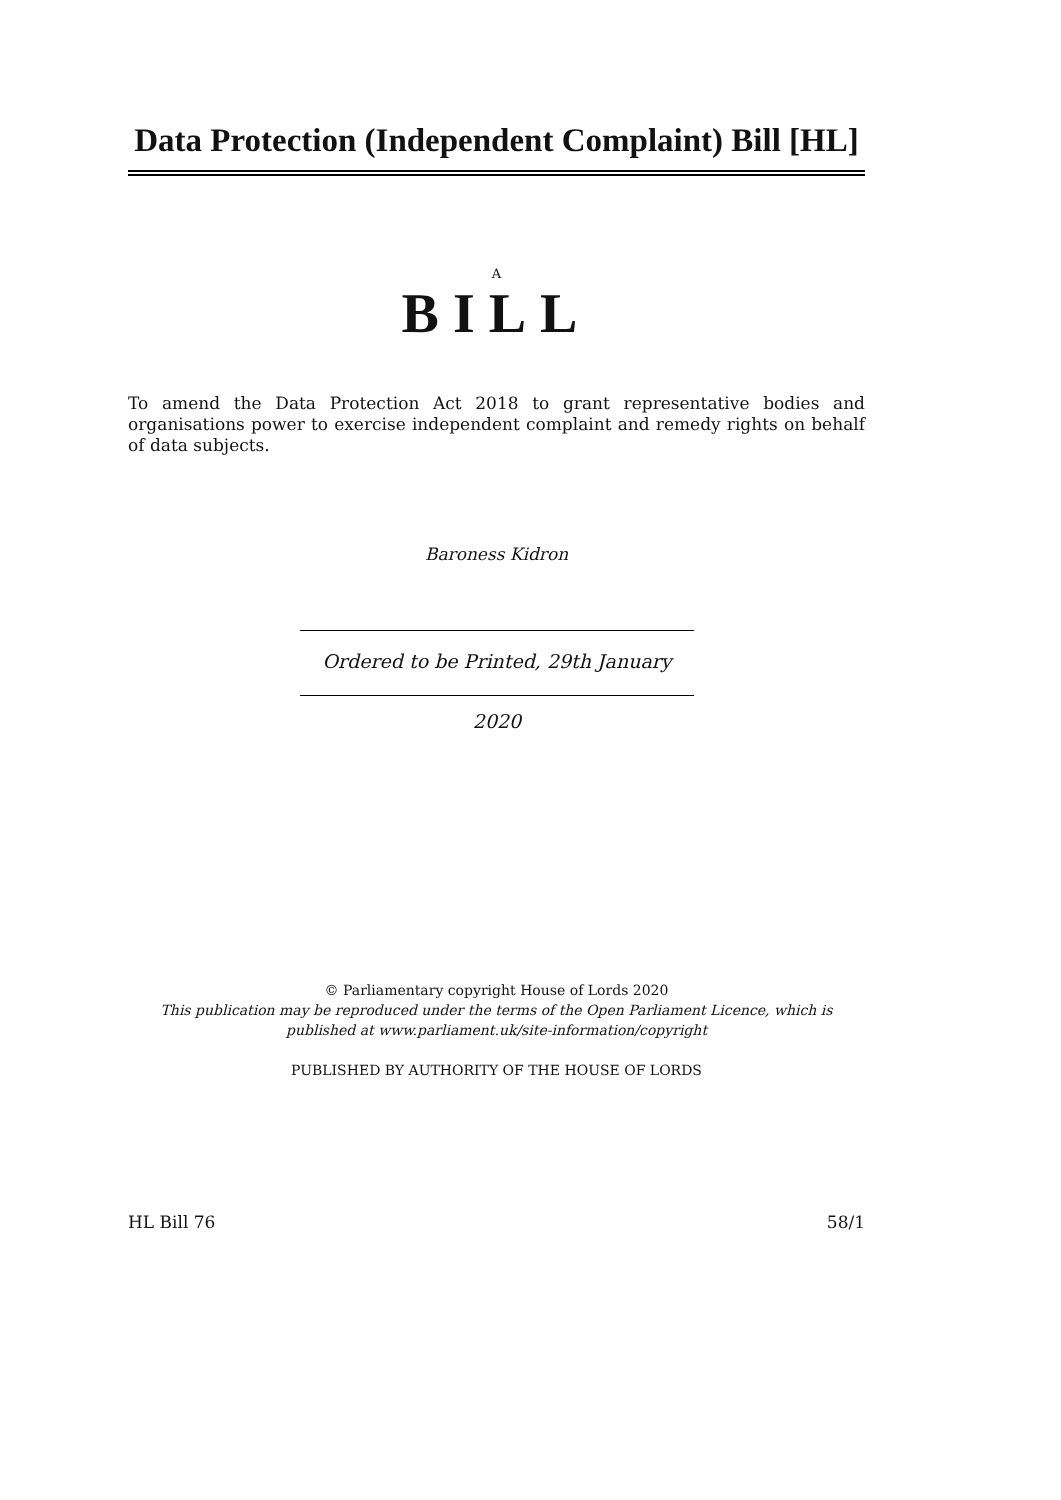Data Protection (Independent Complaint) Bill [HL]
A
BILL
To amend the Data Protection Act 2018 to grant representative bodies and organisations power to exercise independent complaint and remedy rights on behalf of data subjects.
Baroness Kidron
Ordered to be Printed, 29th January 2020
© Parliamentary copyright House of Lords 2020
This publication may be reproduced under the terms of the Open Parliament Licence, which is published at www.parliament.uk/site-information/copyright
PUBLISHED BY AUTHORITY OF THE HOUSE OF LORDS
HL Bill 76 58/1